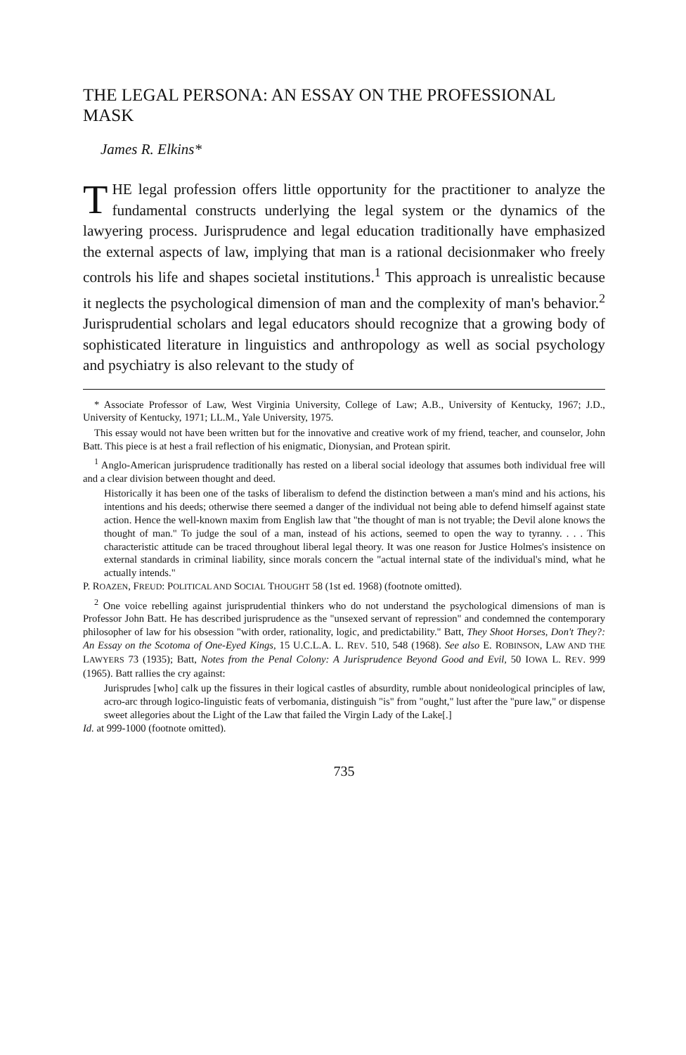THE LEGAL PERSONA: AN ESSAY ON THE PROFESSIONAL MASK
James R. Elkins*
THE legal profession offers little opportunity for the practitioner to analyze the fundamental constructs underlying the legal system or the dynamics of the lawyering process. Jurisprudence and legal education traditionally have emphasized the external aspects of law, implying that man is a rational decisionmaker who freely controls his life and shapes societal institutions.<sup>1</sup> This approach is unrealistic because it neglects the psychological dimension of man and the complexity of man's behavior.<sup>2</sup> Jurisprudential scholars and legal educators should recognize that a growing body of sophisticated literature in linguistics and anthropology as well as social psychology and psychiatry is also relevant to the study of
* Associate Professor of Law, West Virginia University, College of Law; A.B., University of Kentucky, 1967; J.D., University of Kentucky, 1971; LL.M., Yale University, 1975.
This essay would not have been written but for the innovative and creative work of my friend, teacher, and counselor, John Batt. This piece is at hest a frail reflection of his enigmatic, Dionysian, and Protean spirit.
<sup>1</sup> Anglo-American jurisprudence traditionally has rested on a liberal social ideology that assumes both individual free will and a clear division between thought and deed.
Historically it has been one of the tasks of liberalism to defend the distinction between a man's mind and his actions, his intentions and his deeds; otherwise there seemed a danger of the individual not being able to defend himself against state action. Hence the well-known maxim from English law that "the thought of man is not tryable; the Devil alone knows the thought of man." To judge the soul of a man, instead of his actions, seemed to open the way to tyranny. . . . This characteristic attitude can be traced throughout liberal legal theory. It was one reason for Justice Holmes's insistence on external standards in criminal liability, since morals concern the "actual internal state of the individual's mind, what he actually intends."
P. ROAZEN, FREUD: POLITICAL AND SOCIAL THOUGHT 58 (1st ed. 1968) (footnote omitted).
<sup>2</sup> One voice rebelling against jurisprudential thinkers who do not understand the psychological dimensions of man is Professor John Batt. He has described jurisprudence as the "unsexed servant of repression" and condemned the contemporary philosopher of law for his obsession "with order, rationality, logic, and predictability." Batt, They Shoot Horses, Don't They?: An Essay on the Scotoma of One-Eyed Kings, 15 U.C.L.A. L. REV. 510, 548 (1968). See also E. ROBINSON, LAW AND THE LAWYERS 73 (1935); Batt, Notes from the Penal Colony: A Jurisprudence Beyond Good and Evil, 50 IOWA L. REV. 999 (1965). Batt rallies the cry against:
Jurisprudes [who] calk up the fissures in their logical castles of absurdity, rumble about nonideological principles of law, acro-arc through logico-linguistic feats of verbomania, distinguish "is" from "ought," lust after the "pure law," or dispense sweet allegories about the Light of the Law that failed the Virgin Lady of the Lake[.]
Id. at 999-1000 (footnote omitted).
735